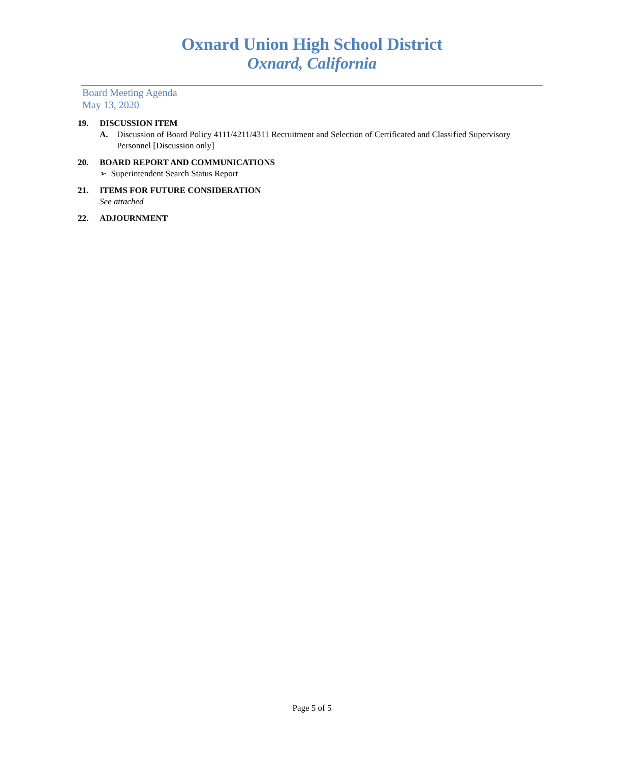Oxnard Union High School District
Oxnard, California
Board Meeting Agenda
May 13, 2020
19. DISCUSSION ITEM
A. Discussion of Board Policy 4111/4211/4311 Recruitment and Selection of Certificated and Classified Supervisory Personnel [Discussion only]
20. BOARD REPORT AND COMMUNICATIONS
➢ Superintendent Search Status Report
21. ITEMS FOR FUTURE CONSIDERATION
See attached
22. ADJOURNMENT
Page 5 of 5